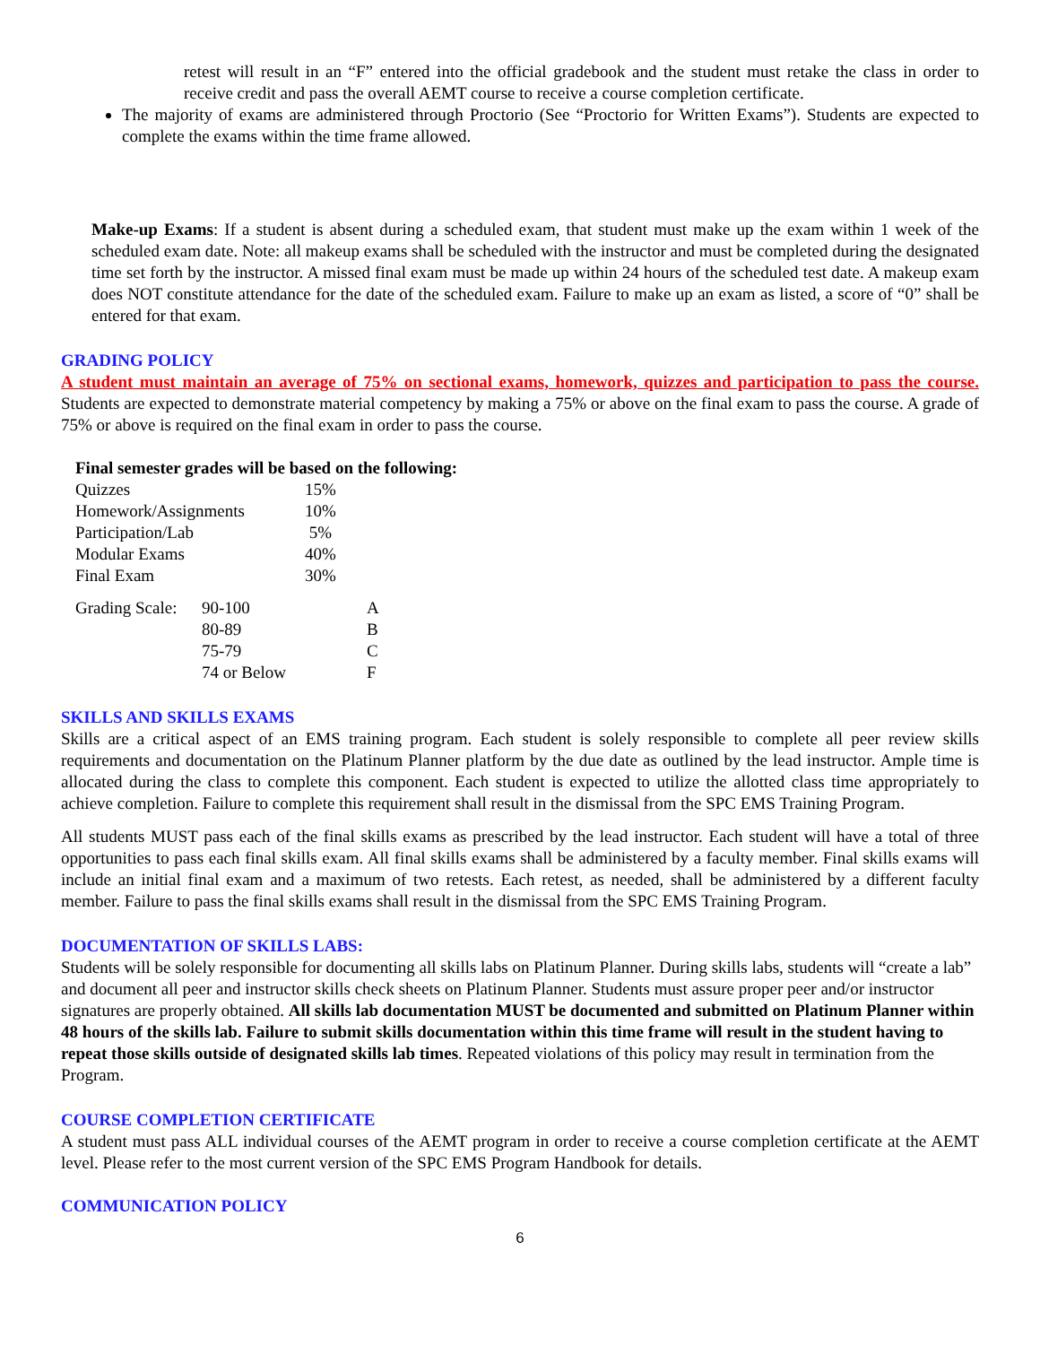retest will result in an “F” entered into the official gradebook and the student must retake the class in order to receive credit and pass the overall AEMT course to receive a course completion certificate.
The majority of exams are administered through Proctorio (See “Proctorio for Written Exams”). Students are expected to complete the exams within the time frame allowed.
Make-up Exams: If a student is absent during a scheduled exam, that student must make up the exam within 1 week of the scheduled exam date. Note: all makeup exams shall be scheduled with the instructor and must be completed during the designated time set forth by the instructor. A missed final exam must be made up within 24 hours of the scheduled test date. A makeup exam does NOT constitute attendance for the date of the scheduled exam. Failure to make up an exam as listed, a score of “0” shall be entered for that exam.
GRADING POLICY
A student must maintain an average of 75% on sectional exams, homework, quizzes and participation to pass the course. Students are expected to demonstrate material competency by making a 75% or above on the final exam to pass the course. A grade of 75% or above is required on the final exam in order to pass the course.
Final semester grades will be based on the following:
| Quizzes | 15% |
| Homework/Assignments | 10% |
| Participation/Lab | 5% |
| Modular Exams | 40% |
| Final Exam | 30% |
| Grading Scale: | 90-100 | A |
| | 80-89 | B |
| | 75-79 | C |
| | 74 or Below | F |
SKILLS AND SKILLS EXAMS
Skills are a critical aspect of an EMS training program. Each student is solely responsible to complete all peer review skills requirements and documentation on the Platinum Planner platform by the due date as outlined by the lead instructor. Ample time is allocated during the class to complete this component. Each student is expected to utilize the allotted class time appropriately to achieve completion. Failure to complete this requirement shall result in the dismissal from the SPC EMS Training Program.
All students MUST pass each of the final skills exams as prescribed by the lead instructor. Each student will have a total of three opportunities to pass each final skills exam. All final skills exams shall be administered by a faculty member. Final skills exams will include an initial final exam and a maximum of two retests. Each retest, as needed, shall be administered by a different faculty member. Failure to pass the final skills exams shall result in the dismissal from the SPC EMS Training Program.
DOCUMENTATION OF SKILLS LABS:
Students will be solely responsible for documenting all skills labs on Platinum Planner. During skills labs, students will “create a lab” and document all peer and instructor skills check sheets on Platinum Planner. Students must assure proper peer and/or instructor signatures are properly obtained. All skills lab documentation MUST be documented and submitted on Platinum Planner within 48 hours of the skills lab. Failure to submit skills documentation within this time frame will result in the student having to repeat those skills outside of designated skills lab times. Repeated violations of this policy may result in termination from the Program.
COURSE COMPLETION CERTIFICATE
A student must pass ALL individual courses of the AEMT program in order to receive a course completion certificate at the AEMT level. Please refer to the most current version of the SPC EMS Program Handbook for details.
COMMUNICATION POLICY
6